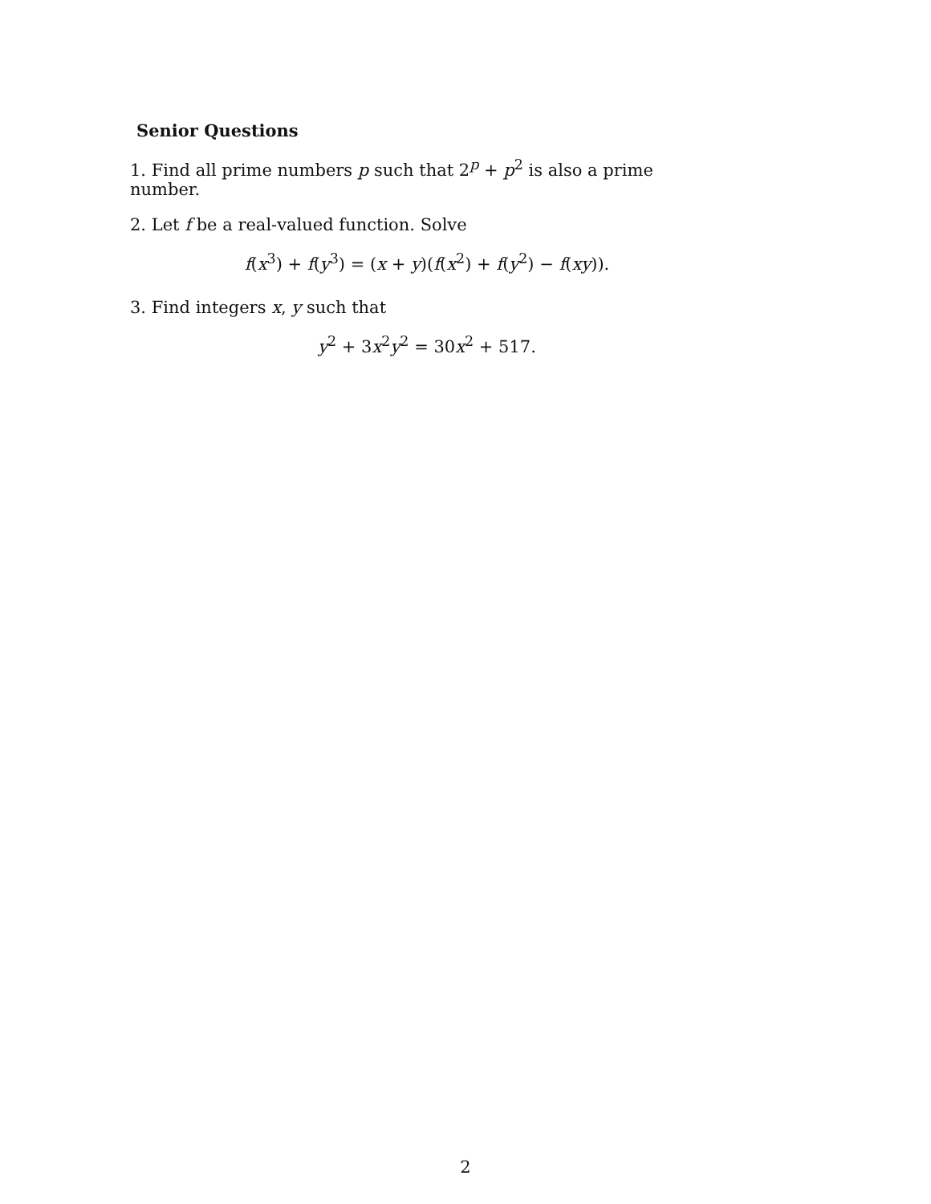Senior Questions
1. Find all prime numbers p such that 2<sup>p</sup> + p<sup>2</sup> is also a prime number.
2. Let f be a real-valued function. Solve
f(x<sup>3</sup>) + f(y<sup>3</sup>) = (x + y)(f(x<sup>2</sup>) + f(y<sup>2</sup>) − f(xy)).
3. Find integers x, y such that
y<sup>2</sup> + 3x<sup>2</sup>y<sup>2</sup> = 30x<sup>2</sup> + 517.
2